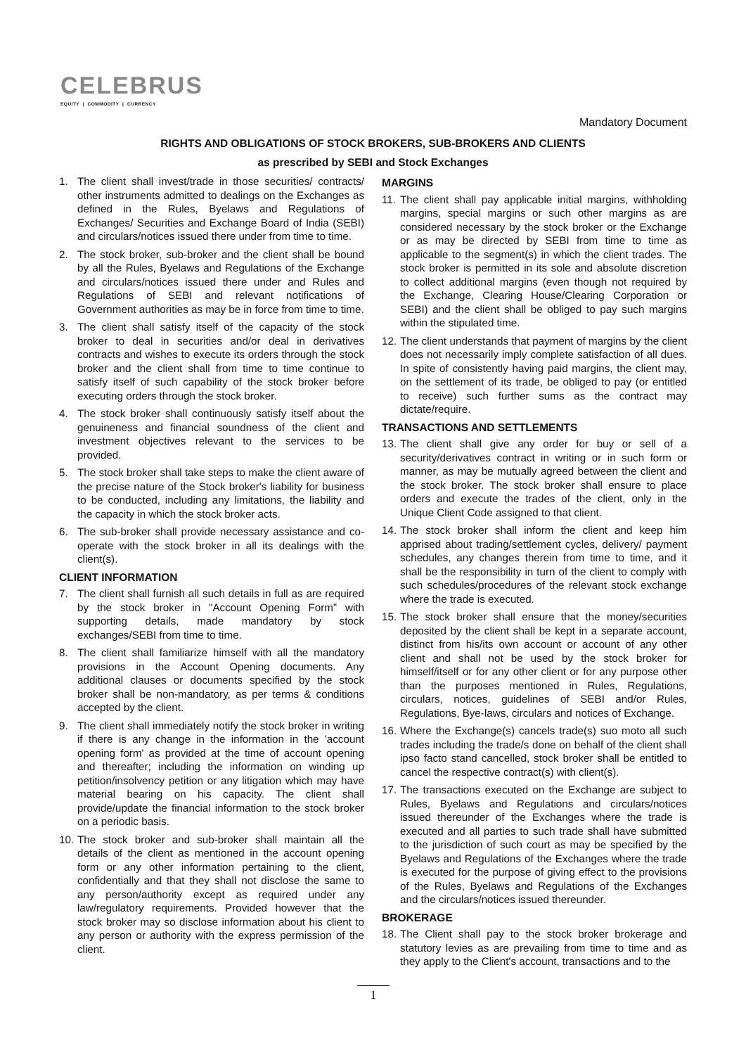CELEBRUS
EQUITY | COMMODITY | CURRENCY
Mandatory Document
RIGHTS AND OBLIGATIONS OF STOCK BROKERS, SUB-BROKERS AND CLIENTS
as prescribed by SEBI and Stock Exchanges
1. The client shall invest/trade in those securities/ contracts/ other instruments admitted to dealings on the Exchanges as defined in the Rules, Byelaws and Regulations of Exchanges/ Securities and Exchange Board of India (SEBI) and circulars/notices issued there under from time to time.
2. The stock broker, sub-broker and the client shall be bound by all the Rules, Byelaws and Regulations of the Exchange and circulars/notices issued there under and Rules and Regulations of SEBI and relevant notifications of Government authorities as may be in force from time to time.
3. The client shall satisfy itself of the capacity of the stock broker to deal in securities and/or deal in derivatives contracts and wishes to execute its orders through the stock broker and the client shall from time to time continue to satisfy itself of such capability of the stock broker before executing orders through the stock broker.
4. The stock broker shall continuously satisfy itself about the genuineness and financial soundness of the client and investment objectives relevant to the services to be provided.
5. The stock broker shall take steps to make the client aware of the precise nature of the Stock broker's liability for business to be conducted, including any limitations, the liability and the capacity in which the stock broker acts.
6. The sub-broker shall provide necessary assistance and co-operate with the stock broker in all its dealings with the client(s).
CLIENT INFORMATION
7. The client shall furnish all such details in full as are required by the stock broker in "Account Opening Form” with supporting details, made mandatory by stock exchanges/SEBI from time to time.
8. The client shall familiarize himself with all the mandatory provisions in the Account Opening documents. Any additional clauses or documents specified by the stock broker shall be non-mandatory, as per terms & conditions accepted by the client.
9. The client shall immediately notify the stock broker in writing if there is any change in the information in the 'account opening form' as provided at the time of account opening and thereafter; including the information on winding up petition/insolvency petition or any litigation which may have material bearing on his capacity. The client shall provide/update the financial information to the stock broker on a periodic basis.
10. The stock broker and sub-broker shall maintain all the details of the client as mentioned in the account opening form or any other information pertaining to the client, confidentially and that they shall not disclose the same to any person/authority except as required under any law/regulatory requirements. Provided however that the stock broker may so disclose information about his client to any person or authority with the express permission of the client.
MARGINS
11. The client shall pay applicable initial margins, withholding margins, special margins or such other margins as are considered necessary by the stock broker or the Exchange or as may be directed by SEBI from time to time as applicable to the segment(s) in which the client trades. The stock broker is permitted in its sole and absolute discretion to collect additional margins (even though not required by the Exchange, Clearing House/Clearing Corporation or SEBI) and the client shall be obliged to pay such margins within the stipulated time.
12. The client understands that payment of margins by the client does not necessarily imply complete satisfaction of all dues. In spite of consistently having paid margins, the client may, on the settlement of its trade, be obliged to pay (or entitled to receive) such further sums as the contract may dictate/require.
TRANSACTIONS AND SETTLEMENTS
13. The client shall give any order for buy or sell of a security/derivatives contract in writing or in such form or manner, as may be mutually agreed between the client and the stock broker. The stock broker shall ensure to place orders and execute the trades of the client, only in the Unique Client Code assigned to that client.
14. The stock broker shall inform the client and keep him apprised about trading/settlement cycles, delivery/ payment schedules, any changes therein from time to time, and it shall be the responsibility in turn of the client to comply with such schedules/procedures of the relevant stock exchange where the trade is executed.
15. The stock broker shall ensure that the money/securities deposited by the client shall be kept in a separate account, distinct from his/its own account or account of any other client and shall not be used by the stock broker for himself/itself or for any other client or for any purpose other than the purposes mentioned in Rules, Regulations, circulars, notices, guidelines of SEBI and/or Rules, Regulations, Bye-laws, circulars and notices of Exchange.
16. Where the Exchange(s) cancels trade(s) suo moto all such trades including the trade/s done on behalf of the client shall ipso facto stand cancelled, stock broker shall be entitled to cancel the respective contract(s) with client(s).
17. The transactions executed on the Exchange are subject to Rules, Byelaws and Regulations and circulars/notices issued thereunder of the Exchanges where the trade is executed and all parties to such trade shall have submitted to the jurisdiction of such court as may be specified by the Byelaws and Regulations of the Exchanges where the trade is executed for the purpose of giving effect to the provisions of the Rules, Byelaws and Regulations of the Exchanges and the circulars/notices issued thereunder.
BROKERAGE
18. The Client shall pay to the stock broker brokerage and statutory levies as are prevailing from time to time and as they apply to the Client's account, transactions and to the
1